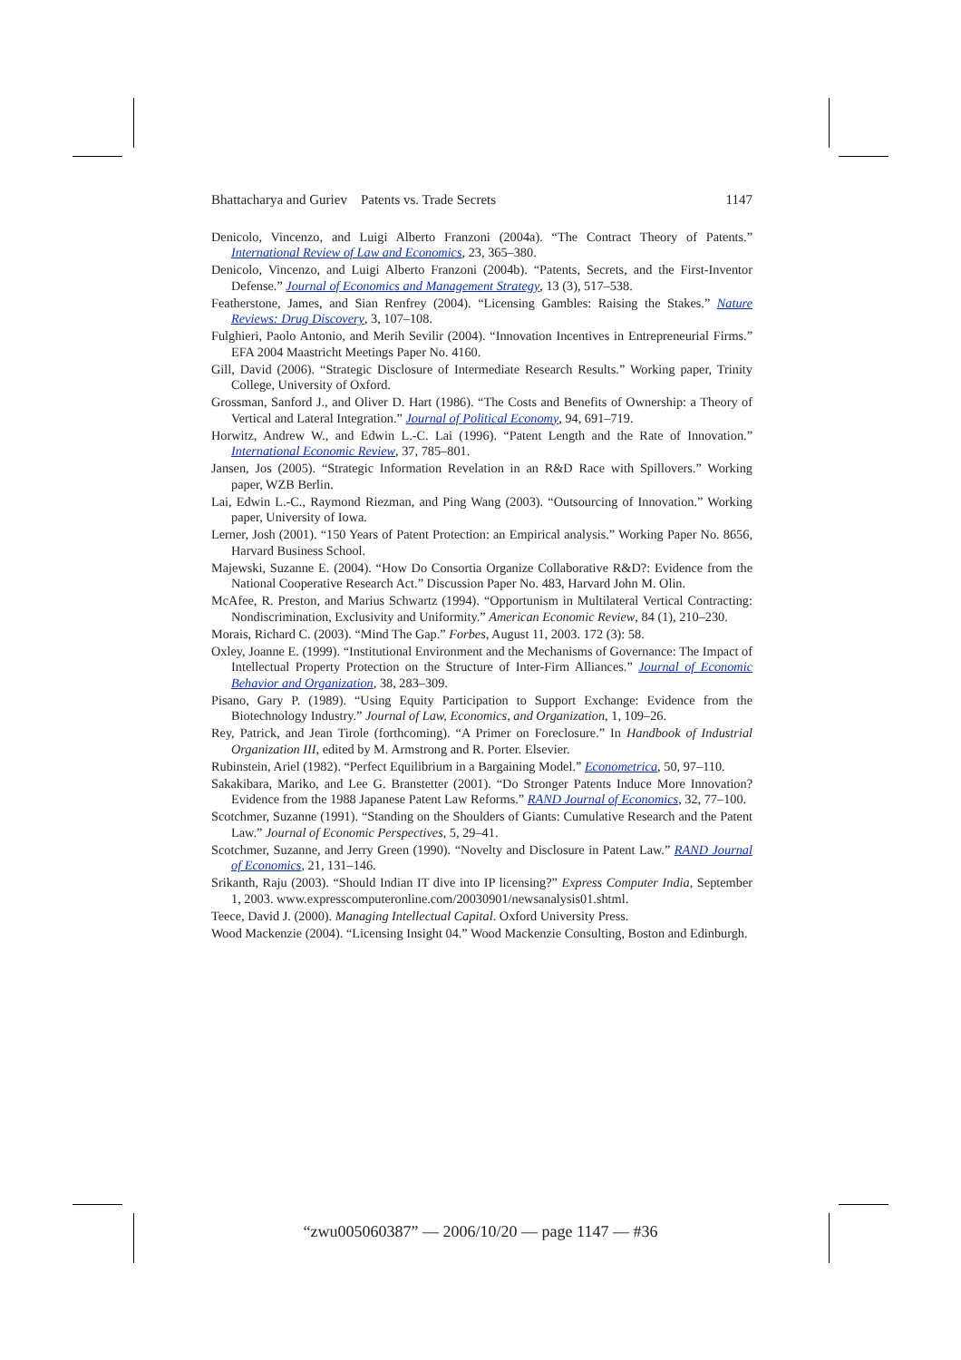Bhattacharya and Guriev Patents vs. Trade Secrets 1147
Denicolo, Vincenzo, and Luigi Alberto Franzoni (2004a). “The Contract Theory of Patents.” International Review of Law and Economics, 23, 365–380.
Denicolo, Vincenzo, and Luigi Alberto Franzoni (2004b). “Patents, Secrets, and the First-Inventor Defense.” Journal of Economics and Management Strategy, 13 (3), 517–538.
Featherstone, James, and Sian Renfrey (2004). “Licensing Gambles: Raising the Stakes.” Nature Reviews: Drug Discovery, 3, 107–108.
Fulghieri, Paolo Antonio, and Merih Sevilir (2004). “Innovation Incentives in Entrepreneurial Firms.” EFA 2004 Maastricht Meetings Paper No. 4160.
Gill, David (2006). “Strategic Disclosure of Intermediate Research Results.” Working paper, Trinity College, University of Oxford.
Grossman, Sanford J., and Oliver D. Hart (1986). “The Costs and Benefits of Ownership: a Theory of Vertical and Lateral Integration.” Journal of Political Economy, 94, 691–719.
Horwitz, Andrew W., and Edwin L.-C. Lai (1996). “Patent Length and the Rate of Innovation.” International Economic Review, 37, 785–801.
Jansen, Jos (2005). “Strategic Information Revelation in an R&D Race with Spillovers.” Working paper, WZB Berlin.
Lai, Edwin L.-C., Raymond Riezman, and Ping Wang (2003). “Outsourcing of Innovation.” Working paper, University of Iowa.
Lerner, Josh (2001). “150 Years of Patent Protection: an Empirical analysis.” Working Paper No. 8656, Harvard Business School.
Majewski, Suzanne E. (2004). “How Do Consortia Organize Collaborative R&D?: Evidence from the National Cooperative Research Act.” Discussion Paper No. 483, Harvard John M. Olin.
McAfee, R. Preston, and Marius Schwartz (1994). “Opportunism in Multilateral Vertical Contracting: Nondiscrimination, Exclusivity and Uniformity.” American Economic Review, 84 (1), 210–230.
Morais, Richard C. (2003). “Mind The Gap.” Forbes, August 11, 2003. 172 (3): 58.
Oxley, Joanne E. (1999). “Institutional Environment and the Mechanisms of Governance: The Impact of Intellectual Property Protection on the Structure of Inter-Firm Alliances.” Journal of Economic Behavior and Organization, 38, 283–309.
Pisano, Gary P. (1989). “Using Equity Participation to Support Exchange: Evidence from the Biotechnology Industry.” Journal of Law, Economics, and Organization, 1, 109–26.
Rey, Patrick, and Jean Tirole (forthcoming). “A Primer on Foreclosure.” In Handbook of Industrial Organization III, edited by M. Armstrong and R. Porter. Elsevier.
Rubinstein, Ariel (1982). “Perfect Equilibrium in a Bargaining Model.” Econometrica, 50, 97–110.
Sakakibara, Mariko, and Lee G. Branstetter (2001). “Do Stronger Patents Induce More Innovation? Evidence from the 1988 Japanese Patent Law Reforms.” RAND Journal of Economics, 32, 77–100.
Scotchmer, Suzanne (1991). “Standing on the Shoulders of Giants: Cumulative Research and the Patent Law.” Journal of Economic Perspectives, 5, 29–41.
Scotchmer, Suzanne, and Jerry Green (1990). “Novelty and Disclosure in Patent Law.” RAND Journal of Economics, 21, 131–146.
Srikanth, Raju (2003). “Should Indian IT dive into IP licensing?” Express Computer India, September 1, 2003. www.expresscomputeronline.com/20030901/newsanalysis01.shtml.
Teece, David J. (2000). Managing Intellectual Capital. Oxford University Press.
Wood Mackenzie (2004). “Licensing Insight 04.” Wood Mackenzie Consulting, Boston and Edinburgh.
“zwu005060387” — 2006/10/20 — page 1147 — #36